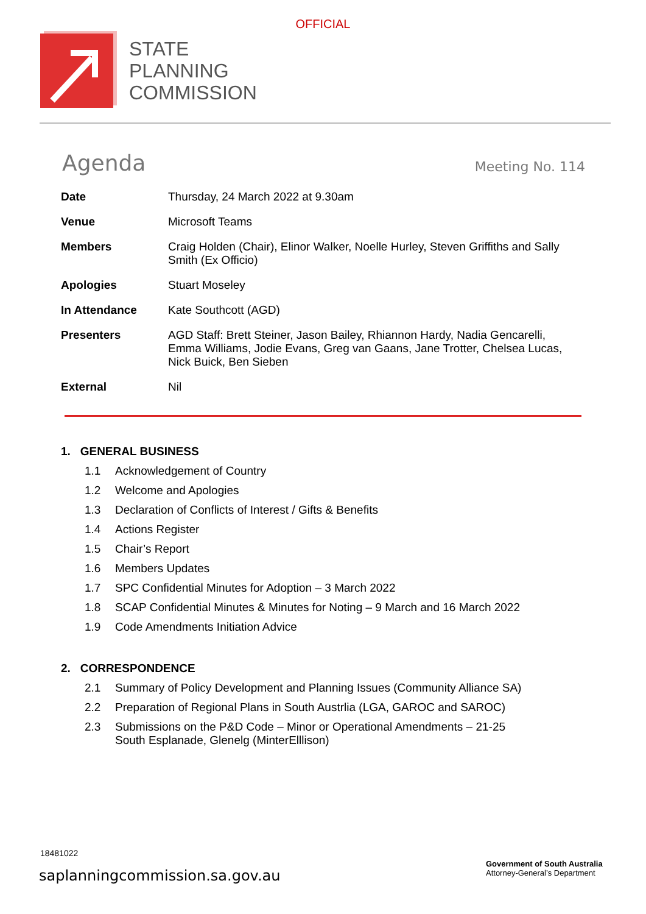OFFICIAL
STATE
PLANNING
COMMISSION
Agenda
Meeting No. 114
| Date | Thursday, 24 March 2022 at 9.30am |
| Venue | Microsoft Teams |
| Members | Craig Holden (Chair), Elinor Walker, Noelle Hurley, Steven Griffiths and Sally Smith (Ex Officio) |
| Apologies | Stuart Moseley |
| In Attendance | Kate Southcott (AGD) |
| Presenters | AGD Staff: Brett Steiner, Jason Bailey, Rhiannon Hardy, Nadia Gencarelli, Emma Williams, Jodie Evans, Greg van Gaans, Jane Trotter, Chelsea Lucas, Nick Buick, Ben Sieben |
| External | Nil |
1. GENERAL BUSINESS
1.1 Acknowledgement of Country
1.2 Welcome and Apologies
1.3 Declaration of Conflicts of Interest / Gifts & Benefits
1.4 Actions Register
1.5 Chair’s Report
1.6 Members Updates
1.7 SPC Confidential Minutes for Adoption – 3 March 2022
1.8 SCAP Confidential Minutes & Minutes for Noting – 9 March and 16 March 2022
1.9 Code Amendments Initiation Advice
2. CORRESPONDENCE
2.1 Summary of Policy Development and Planning Issues (Community Alliance SA)
2.2 Preparation of Regional Plans in South Austrlia (LGA, GAROC and SAROC)
2.3 Submissions on the P&D Code – Minor or Operational Amendments – 21-25
South Esplanade, Glenelg (MinterElllison)
18481022
saplanningcommission.sa.gov.au
Government of South Australia
Attorney-General’s Department